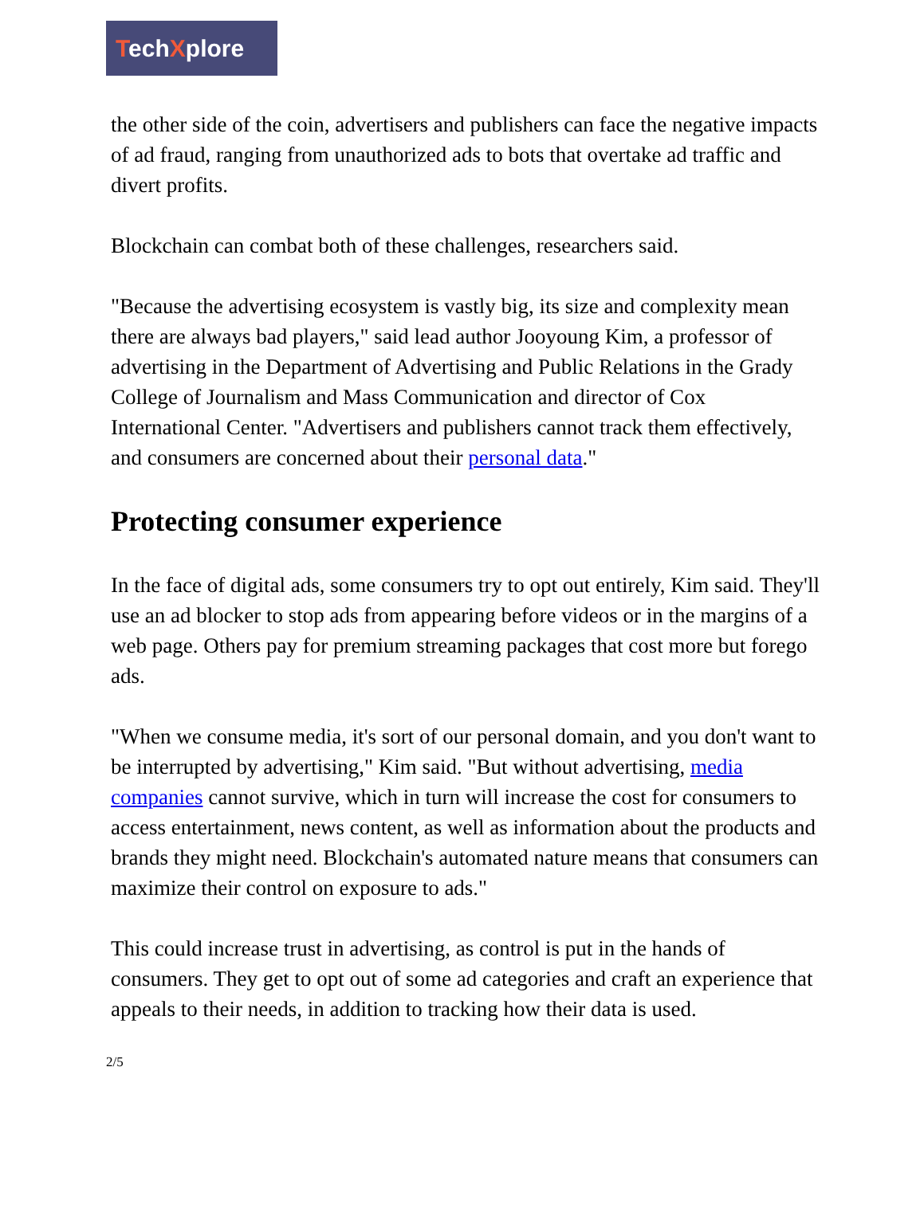TechXplore
the other side of the coin, advertisers and publishers can face the negative impacts of ad fraud, ranging from unauthorized ads to bots that overtake ad traffic and divert profits.
Blockchain can combat both of these challenges, researchers said.
"Because the advertising ecosystem is vastly big, its size and complexity mean there are always bad players," said lead author Jooyoung Kim, a professor of advertising in the Department of Advertising and Public Relations in the Grady College of Journalism and Mass Communication and director of Cox International Center. "Advertisers and publishers cannot track them effectively, and consumers are concerned about their personal data."
Protecting consumer experience
In the face of digital ads, some consumers try to opt out entirely, Kim said. They'll use an ad blocker to stop ads from appearing before videos or in the margins of a web page. Others pay for premium streaming packages that cost more but forego ads.
"When we consume media, it's sort of our personal domain, and you don't want to be interrupted by advertising," Kim said. "But without advertising, media companies cannot survive, which in turn will increase the cost for consumers to access entertainment, news content, as well as information about the products and brands they might need. Blockchain's automated nature means that consumers can maximize their control on exposure to ads."
This could increase trust in advertising, as control is put in the hands of consumers. They get to opt out of some ad categories and craft an experience that appeals to their needs, in addition to tracking how their data is used.
2/5